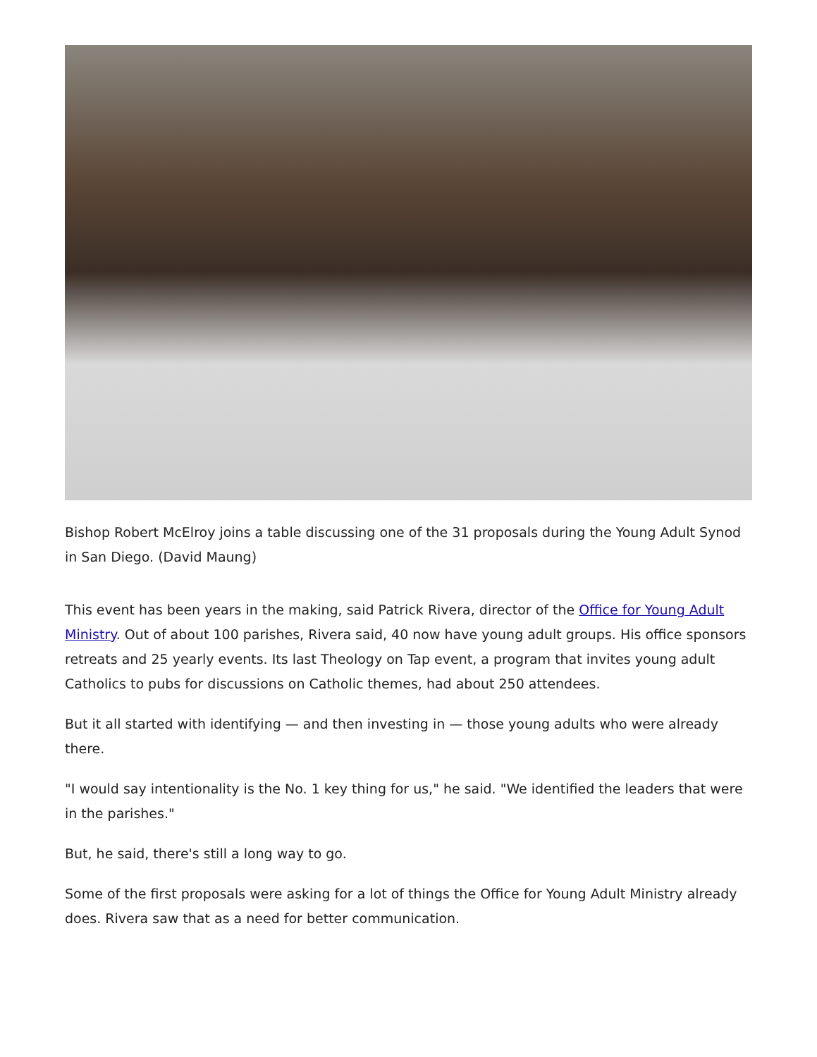Bishop Robert McElroy joins a table discussing one of the 31 proposals during the Young Adult Synod in San Diego. (David Maung)
This event has been years in the making, said Patrick Rivera, director of the Office for Young Adult Ministry. Out of about 100 parishes, Rivera said, 40 now have young adult groups. His office sponsors retreats and 25 yearly events. Its last Theology on Tap event, a program that invites young adult Catholics to pubs for discussions on Catholic themes, had about 250 attendees.
But it all started with identifying — and then investing in — those young adults who were already there.
"I would say intentionality is the No. 1 key thing for us," he said. "We identified the leaders that were in the parishes."
But, he said, there's still a long way to go.
Some of the first proposals were asking for a lot of things the Office for Young Adult Ministry already does. Rivera saw that as a need for better communication.